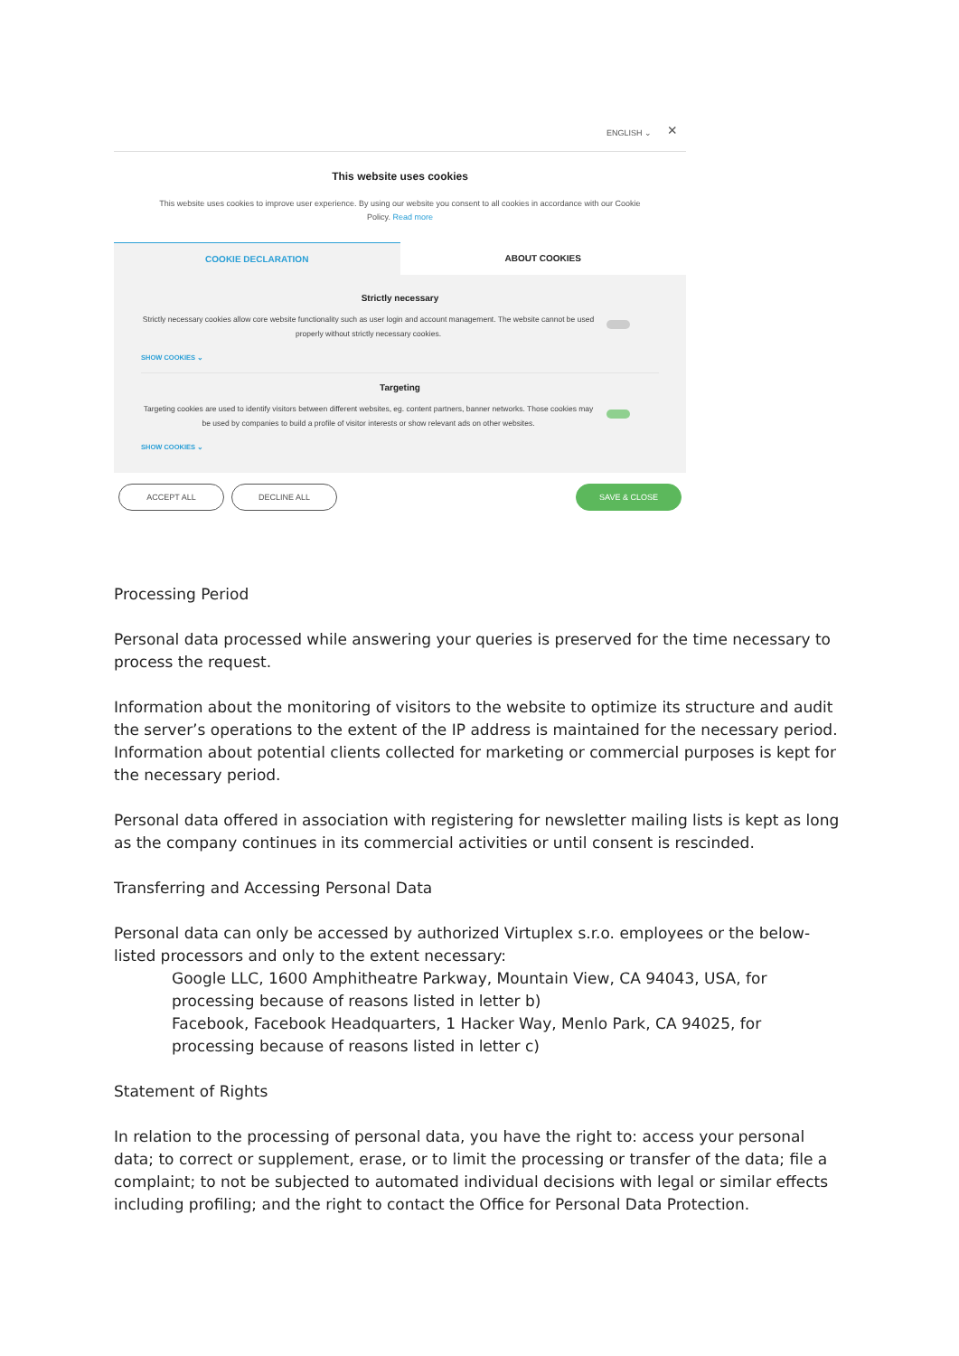ENGLISH ⌄ ×
This website uses cookies
This website uses cookies to improve user experience. By using our website you consent to all cookies in accordance with our Cookie Policy. Read more
COOKIE DECLARATION ABOUT COOKIES
Strictly necessary
Strictly necessary cookies allow core website functionality such as user login and account management. The website cannot be used properly without strictly necessary cookies.
SHOW COOKIES ⌄
Targeting
Targeting cookies are used to identify visitors between different websites, eg. content partners, banner networks. Those cookies may be used by companies to build a profile of visitor interests or show relevant ads on other websites.
SHOW COOKIES ⌄
ACCEPT ALL DECLINE ALL SAVE & CLOSE
Processing Period
Personal data processed while answering your queries is preserved for the time necessary to process the request.
Information about the monitoring of visitors to the website to optimize its structure and audit the server’s operations to the extent of the IP address is maintained for the necessary period. Information about potential clients collected for marketing or commercial purposes is kept for the necessary period.
Personal data offered in association with registering for newsletter mailing lists is kept as long as the company continues in its commercial activities or until consent is rescinded.
Transferring and Accessing Personal Data
Personal data can only be accessed by authorized Virtuplex s.r.o. employees or the below-listed processors and only to the extent necessary:
Google LLC, 1600 Amphitheatre Parkway, Mountain View, CA 94043, USA, for processing because of reasons listed in letter b)
Facebook, Facebook Headquarters, 1 Hacker Way, Menlo Park, CA 94025, for processing because of reasons listed in letter c)
Statement of Rights
In relation to the processing of personal data, you have the right to: access your personal data; to correct or supplement, erase, or to limit the processing or transfer of the data; file a complaint; to not be subjected to automated individual decisions with legal or similar effects including profiling; and the right to contact the Office for Personal Data Protection.